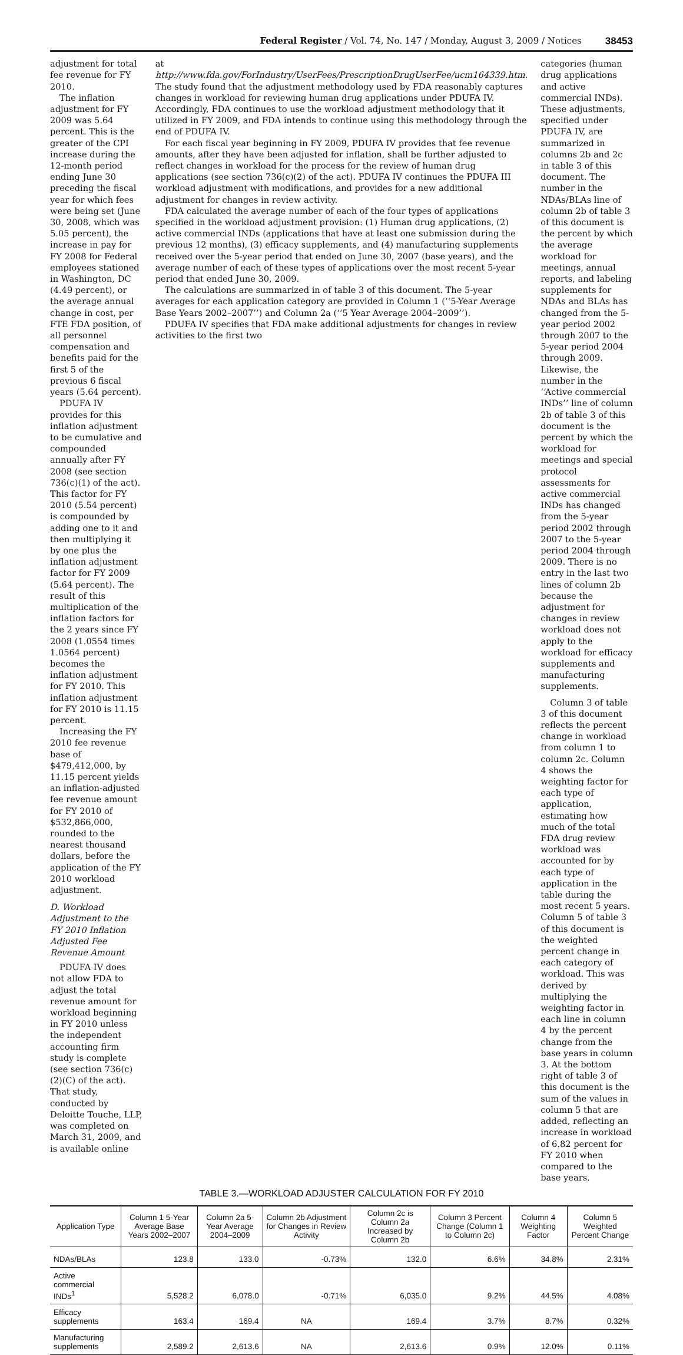Federal Register / Vol. 74, No. 147 / Monday, August 3, 2009 / Notices 38453
adjustment for total fee revenue for FY 2010.
The inflation adjustment for FY 2009 was 5.64 percent. This is the greater of the CPI increase during the 12-month period ending June 30 preceding the fiscal year for which fees were being set (June 30, 2008, which was 5.05 percent), the increase in pay for FY 2008 for Federal employees stationed in Washington, DC (4.49 percent), or the average annual change in cost, per FTE FDA position, of all personnel compensation and benefits paid for the first 5 of the previous 6 fiscal years (5.64 percent).
PDUFA IV provides for this inflation adjustment to be cumulative and compounded annually after FY 2008 (see section 736(c)(1) of the act). This factor for FY 2010 (5.54 percent) is compounded by adding one to it and then multiplying it by one plus the inflation adjustment factor for FY 2009 (5.64 percent). The result of this multiplication of the inflation factors for the 2 years since FY 2008 (1.0554 times 1.0564 percent) becomes the inflation adjustment for FY 2010. This inflation adjustment for FY 2010 is 11.15 percent.
Increasing the FY 2010 fee revenue base of $479,412,000, by 11.15 percent yields an inflation-adjusted fee revenue amount for FY 2010 of $532,866,000, rounded to the nearest thousand dollars, before the application of the FY 2010 workload adjustment.
D. Workload Adjustment to the FY 2010 Inflation Adjusted Fee Revenue Amount
PDUFA IV does not allow FDA to adjust the total revenue amount for workload beginning in FY 2010 unless the independent accounting firm study is complete (see section 736(c)(2)(C) of the act). That study, conducted by Deloitte Touche, LLP, was completed on March 31, 2009, and is available online
at http://www.fda.gov/ForIndustry/UserFees/PrescriptionDrugUserFee/ucm164339.htm. The study found that the adjustment methodology used by FDA reasonably captures changes in workload for reviewing human drug applications under PDUFA IV. Accordingly, FDA continues to use the workload adjustment methodology that it utilized in FY 2009, and FDA intends to continue using this methodology through the end of PDUFA IV.
For each fiscal year beginning in FY 2009, PDUFA IV provides that fee revenue amounts, after they have been adjusted for inflation, shall be further adjusted to reflect changes in workload for the process for the review of human drug applications (see section 736(c)(2) of the act). PDUFA IV continues the PDUFA III workload adjustment with modifications, and provides for a new additional adjustment for changes in review activity.
FDA calculated the average number of each of the four types of applications specified in the workload adjustment provision: (1) Human drug applications, (2) active commercial INDs (applications that have at least one submission during the previous 12 months), (3) efficacy supplements, and (4) manufacturing supplements received over the 5-year period that ended on June 30, 2007 (base years), and the average number of each of these types of applications over the most recent 5-year period that ended June 30, 2009.
The calculations are summarized in of table 3 of this document. The 5-year averages for each application category are provided in Column 1 (‘‘5-Year Average Base Years 2002–2007’’) and Column 2a (‘‘5 Year Average 2004–2009’’).
PDUFA IV specifies that FDA make additional adjustments for changes in review activities to the first two
categories (human drug applications and active commercial INDs). These adjustments, specified under PDUFA IV, are summarized in columns 2b and 2c in table 3 of this document. The number in the NDAs/BLAs line of column 2b of table 3 of this document is the percent by which the average workload for meetings, annual reports, and labeling supplements for NDAs and BLAs has changed from the 5-year period 2002 through 2007 to the 5-year period 2004 through 2009. Likewise, the number in the ‘‘Active commercial INDs’’ line of column 2b of table 3 of this document is the percent by which the workload for meetings and special protocol assessments for active commercial INDs has changed from the 5-year period 2002 through 2007 to the 5-year period 2004 through 2009. There is no entry in the last two lines of column 2b because the adjustment for changes in review workload does not apply to the workload for efficacy supplements and manufacturing supplements.
Column 3 of table 3 of this document reflects the percent change in workload from column 1 to column 2c. Column 4 shows the weighting factor for each type of application, estimating how much of the total FDA drug review workload was accounted for by each type of application in the table during the most recent 5 years. Column 5 of table 3 of this document is the weighted percent change in each category of workload. This was derived by multiplying the weighting factor in each line in column 4 by the percent change from the base years in column 3. At the bottom right of table 3 of this document is the sum of the values in column 5 that are added, reflecting an increase in workload of 6.82 percent for FY 2010 when compared to the base years.
TABLE 3.—WORKLOAD ADJUSTER CALCULATION FOR FY 2010
| Application Type | Column 1 5-Year Average Base Years 2002–2007 | Column 2a 5-Year Average 2004–2009 | Column 2b Adjustment for Changes in Review Activity | Column 2c is Column 2a Increased by Column 2b | Column 3 Percent Change (Column 1 to Column 2c) | Column 4 Weighting Factor | Column 5 Weighted Percent Change |
| --- | --- | --- | --- | --- | --- | --- | --- |
| NDAs/BLAs | 123.8 | 133.0 | -0.73% | 132.0 | 6.6% | 34.8% | 2.31% |
| Active commercial INDs<sup>1</sup> | 5,528.2 | 6,078.0 | -0.71% | 6,035.0 | 9.2% | 44.5% | 4.08% |
| Efficacy supplements | 163.4 | 169.4 | NA | 169.4 | 3.7% | 8.7% | 0.32% |
| Manufacturing supplements | 2,589.2 | 2,613.6 | NA | 2,613.6 | 0.9% | 12.0% | 0.11% |